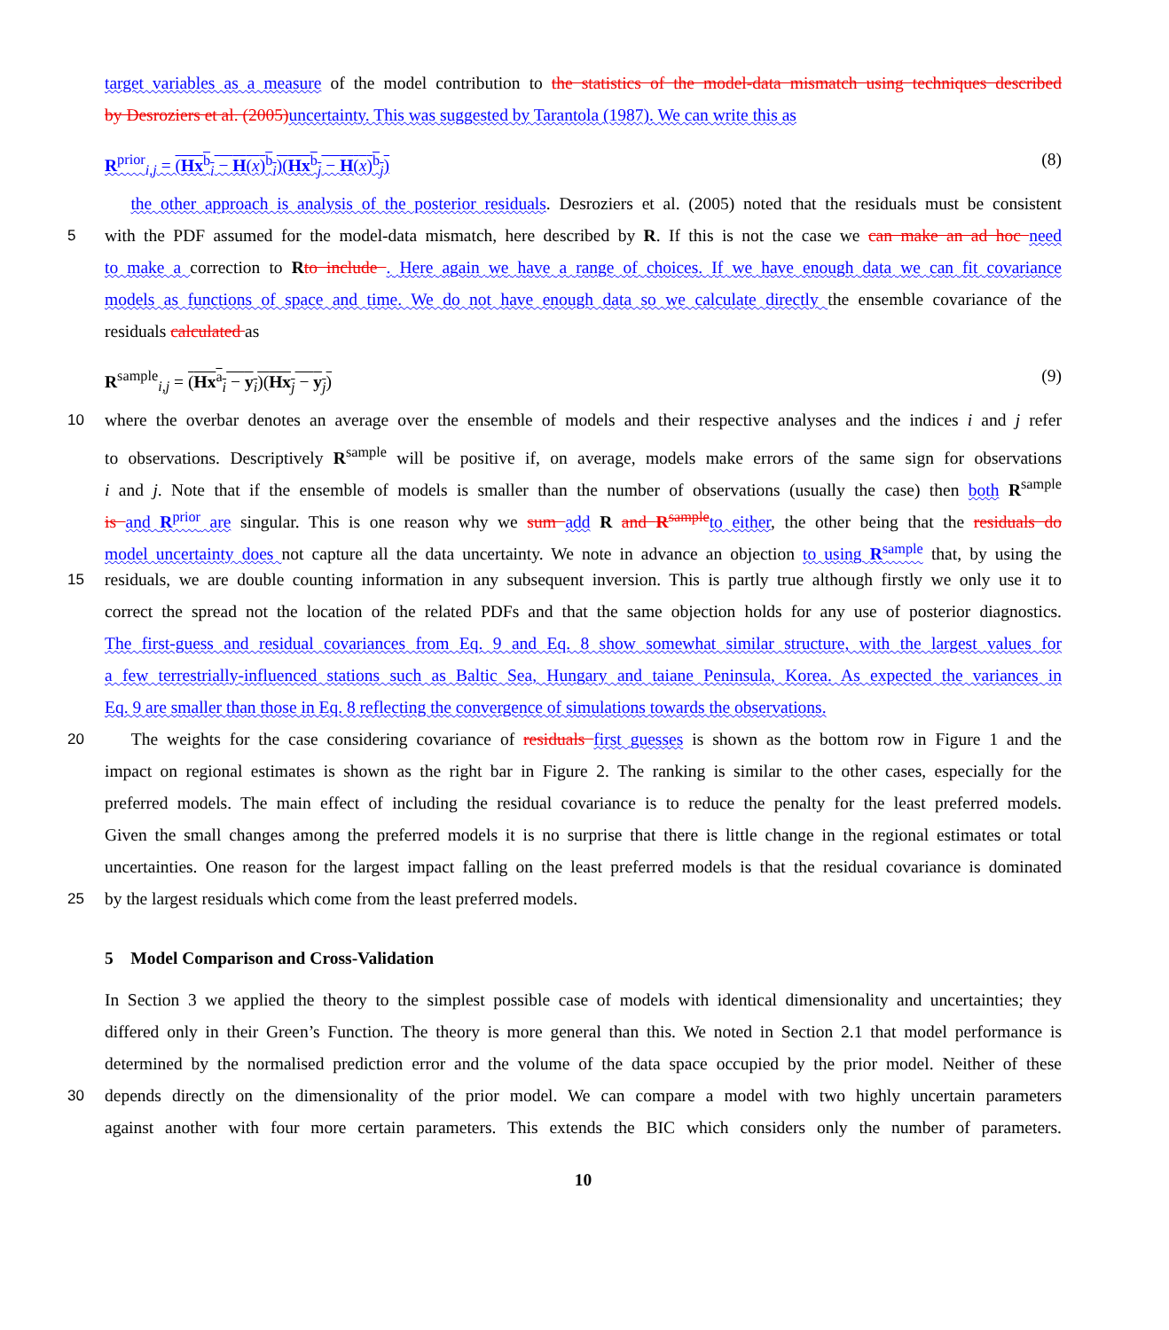target variables as a measure of the model contribution to the statistics of the model-data mismatch using techniques described
by Desroziers et al. (2005) uncertainty. This was suggested by Tarantola (1987). We can write this as
R<sup>prior</sup><sub>i,j</sub> = (Hx<sup>b</sup><sub>i</sub> − H(x)<sup>b</sup><sub>i</sub>)(Hx<sup>b</sup><sub>j</sub> − H(x)<sup>b</sup><sub>j</sub>) (8)
the other approach is analysis of the posterior residuals. Desroziers et al. (2005) noted that the residuals must be consistent
5 with the PDF assumed for the model-data mismatch, here described by R. If this is not the case we can make an ad hoc need
to make a correction to Rto include . Here again we have a range of choices. If we have enough data we can fit covariance
models as functions of space and time. We do not have enough data so we calculate directly the ensemble covariance of the
residuals calculated as
R<sup>sample</sup><sub>i,j</sub> = (Hx<sup>a</sup><sub>i</sub> − y<sub>i</sub>)(Hx<sub>j</sub> − y<sub>j</sub>) (9)
10 where the overbar denotes an average over the ensemble of models and their respective analyses and the indices i and j refer
to observations. Descriptively R<sup>sample</sup> will be positive if, on average, models make errors of the same sign for observations
i and j. Note that if the ensemble of models is smaller than the number of observations (usually the case) then both R<sup>sample</sup>
is and R<sup>prior</sup> are singular. This is one reason why we sum add R and R<sup>sample</sup> to either, the other being that the residuals do
model uncertainty does not capture all the data uncertainty. We note in advance an objection to using R<sup>sample</sup> that, by using the
15 residuals, we are double counting information in any subsequent inversion. This is partly true although firstly we only use it to
correct the spread not the location of the related PDFs and that the same objection holds for any use of posterior diagnostics.
The first-guess and residual covariances from Eq. 9 and Eq. 8 show somewhat similar structure, with the largest values for
a few terrestrially-influenced stations such as Baltic Sea, Hungary and taiane Peninsula, Korea. As expected the variances in
Eq. 9 are smaller than those in Eq. 8 reflecting the convergence of simulations towards the observations.
20 The weights for the case considering covariance of residuals first guesses is shown as the bottom row in Figure 1 and the
impact on regional estimates is shown as the right bar in Figure 2. The ranking is similar to the other cases, especially for the
preferred models. The main effect of including the residual covariance is to reduce the penalty for the least preferred models.
Given the small changes among the preferred models it is no surprise that there is little change in the regional estimates or total
uncertainties. One reason for the largest impact falling on the least preferred models is that the residual covariance is dominated
25 by the largest residuals which come from the least preferred models.
5 Model Comparison and Cross-Validation
In Section 3 we applied the theory to the simplest possible case of models with identical dimensionality and uncertainties; they
differed only in their Green’s Function. The theory is more general than this. We noted in Section 2.1 that model performance is
determined by the normalised prediction error and the volume of the data space occupied by the prior model. Neither of these
30 depends directly on the dimensionality of the prior model. We can compare a model with two highly uncertain parameters
against another with four more certain parameters. This extends the BIC which considers only the number of parameters.
10